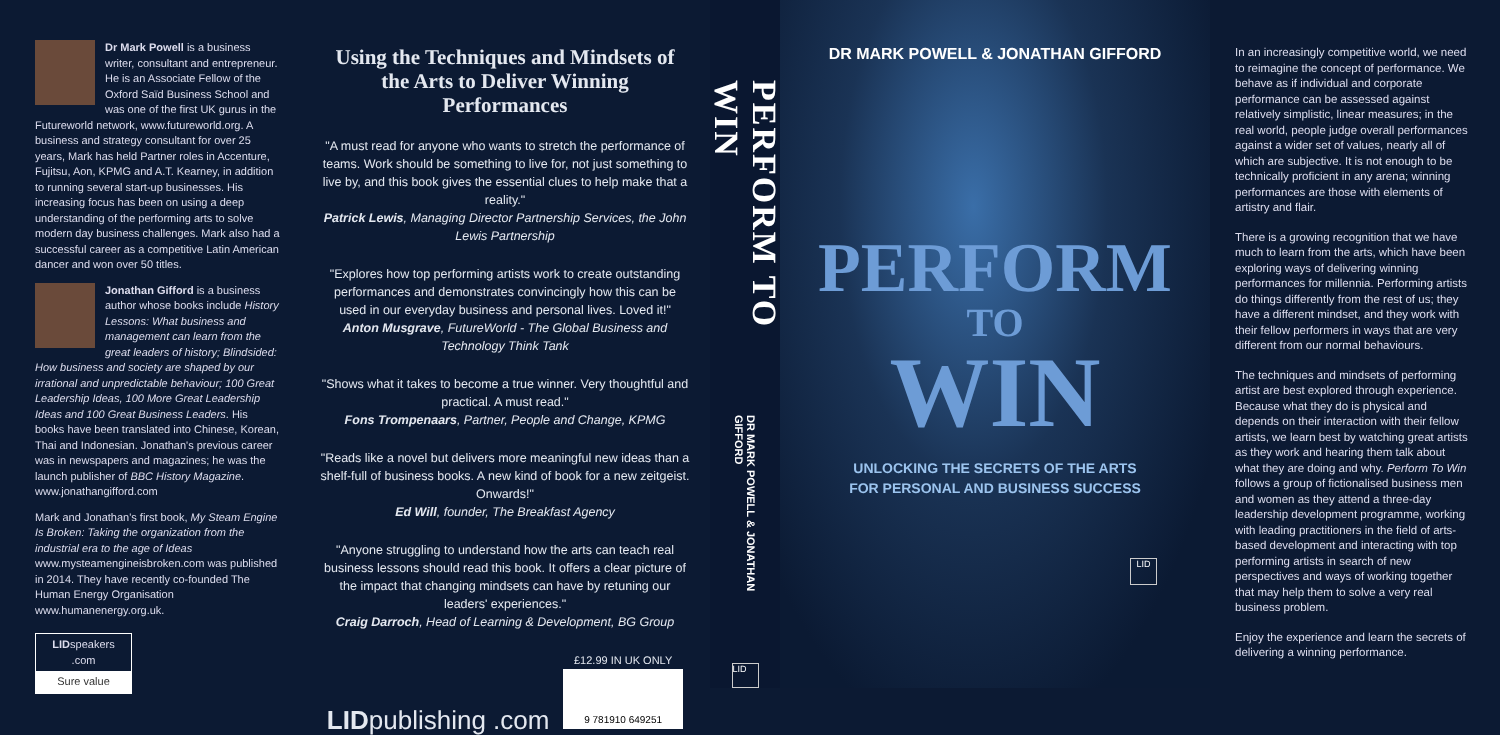Dr Mark Powell is a business writer, consultant and entrepreneur. He is an Associate Fellow of the Oxford Saïd Business School and was one of the first UK gurus in the Futureworld network, www.futureworld.org. A business and strategy consultant for over 25 years, Mark has held Partner roles in Accenture, Fujitsu, Aon, KPMG and A.T. Kearney, in addition to running several start-up businesses. His increasing focus has been on using a deep understanding of the performing arts to solve modern day business challenges. Mark also had a successful career as a competitive Latin American dancer and won over 50 titles.
Jonathan Gifford is a business author whose books include History Lessons: What business and management can learn from the great leaders of history; Blindsided: How business and society are shaped by our irrational and unpredictable behaviour; 100 Great Leadership Ideas, 100 More Great Leadership Ideas and 100 Great Business Leaders. His books have been translated into Chinese, Korean, Thai and Indonesian. Jonathan's previous career was in newspapers and magazines; he was the launch publisher of BBC History Magazine. www.jonathangifford.com
Mark and Jonathan's first book, My Steam Engine Is Broken: Taking the organization from the industrial era to the age of Ideas www.mysteamengineisbroken.com was published in 2014. They have recently co-founded The Human Energy Organisation www.humanenergy.org.uk.
LIDspeakers .com
Sure value
Using the Techniques and Mindsets of the Arts to Deliver Winning Performances
"A must read for anyone who wants to stretch the performance of teams. Work should be something to live for, not just something to live by, and this book gives the essential clues to help make that a reality."
Patrick Lewis, Managing Director Partnership Services, the John Lewis Partnership
"Explores how top performing artists work to create outstanding performances and demonstrates convincingly how this can be used in our everyday business and personal lives. Loved it!"
Anton Musgrave, FutureWorld - The Global Business and Technology Think Tank
"Shows what it takes to become a true winner. Very thoughtful and practical. A must read."
Fons Trompenaars, Partner, People and Change, KPMG
"Reads like a novel but delivers more meaningful new ideas than a shelf-full of business books. A new kind of book for a new zeitgeist. Onwards!"
Ed Will, founder, The Breakfast Agency
"Anyone struggling to understand how the arts can teach real business lessons should read this book. It offers a clear picture of the impact that changing mindsets can have by retuning our leaders' experiences."
Craig Darroch, Head of Learning & Development, BG Group
LIDpublishing .com
£12.99 IN UK ONLY
9 781910 649251
PERFORM TO WIN
DR MARK POWELL & JONATHAN GIFFORD
LID
DR MARK POWELL & JONATHAN GIFFORD
PERFORM
TO
WIN
UNLOCKING THE SECRETS OF THE ARTS
FOR PERSONAL AND BUSINESS SUCCESS
LID
In an increasingly competitive world, we need to reimagine the concept of performance. We behave as if individual and corporate performance can be assessed against relatively simplistic, linear measures; in the real world, people judge overall performances against a wider set of values, nearly all of which are subjective. It is not enough to be technically proficient in any arena; winning performances are those with elements of artistry and flair.
There is a growing recognition that we have much to learn from the arts, which have been exploring ways of delivering winning performances for millennia. Performing artists do things differently from the rest of us; they have a different mindset, and they work with their fellow performers in ways that are very different from our normal behaviours.
The techniques and mindsets of performing artist are best explored through experience. Because what they do is physical and depends on their interaction with their fellow artists, we learn best by watching great artists as they work and hearing them talk about what they are doing and why. Perform To Win follows a group of fictionalised business men and women as they attend a three-day leadership development programme, working with leading practitioners in the field of arts-based development and interacting with top performing artists in search of new perspectives and ways of working together that may help them to solve a very real business problem.
Enjoy the experience and learn the secrets of delivering a winning performance.